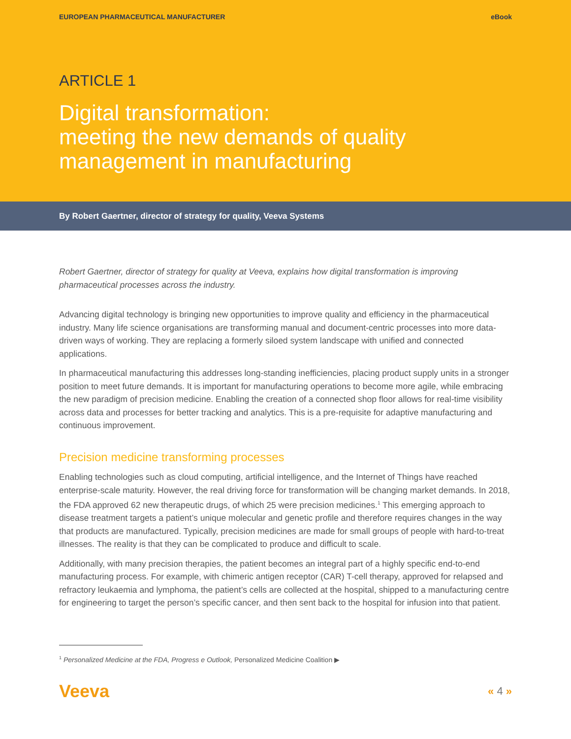EUROPEAN PHARMACEUTICAL MANUFACTURER eBook
ARTICLE 1
Digital transformation:
meeting the new demands of quality
management in manufacturing
By Robert Gaertner, director of strategy for quality, Veeva Systems
Robert Gaertner, director of strategy for quality at Veeva, explains how digital transformation is improving pharmaceutical processes across the industry.
Advancing digital technology is bringing new opportunities to improve quality and efficiency in the pharmaceutical industry. Many life science organisations are transforming manual and document-centric processes into more data-driven ways of working. They are replacing a formerly siloed system landscape with unified and connected applications.
In pharmaceutical manufacturing this addresses long-standing inefficiencies, placing product supply units in a stronger position to meet future demands. It is important for manufacturing operations to become more agile, while embracing the new paradigm of precision medicine. Enabling the creation of a connected shop floor allows for real-time visibility across data and processes for better tracking and analytics. This is a pre-requisite for adaptive manufacturing and continuous improvement.
Precision medicine transforming processes
Enabling technologies such as cloud computing, artificial intelligence, and the Internet of Things have reached enterprise-scale maturity. However, the real driving force for transformation will be changing market demands. In 2018, the FDA approved 62 new therapeutic drugs, of which 25 were precision medicines.<sup>1</sup> This emerging approach to disease treatment targets a patient’s unique molecular and genetic profile and therefore requires changes in the way that products are manufactured. Typically, precision medicines are made for small groups of people with hard-to-treat illnesses. The reality is that they can be complicated to produce and difficult to scale.
Additionally, with many precision therapies, the patient becomes an integral part of a highly specific end-to-end manufacturing process. For example, with chimeric antigen receptor (CAR) T-cell therapy, approved for relapsed and refractory leukaemia and lymphoma, the patient’s cells are collected at the hospital, shipped to a manufacturing centre for engineering to target the person’s specific cancer, and then sent back to the hospital for infusion into that patient.
<sup>1</sup> Personalized Medicine at the FDA, Progress e Outlook, Personalized Medicine Coalition ▶
Veeva « 4 »